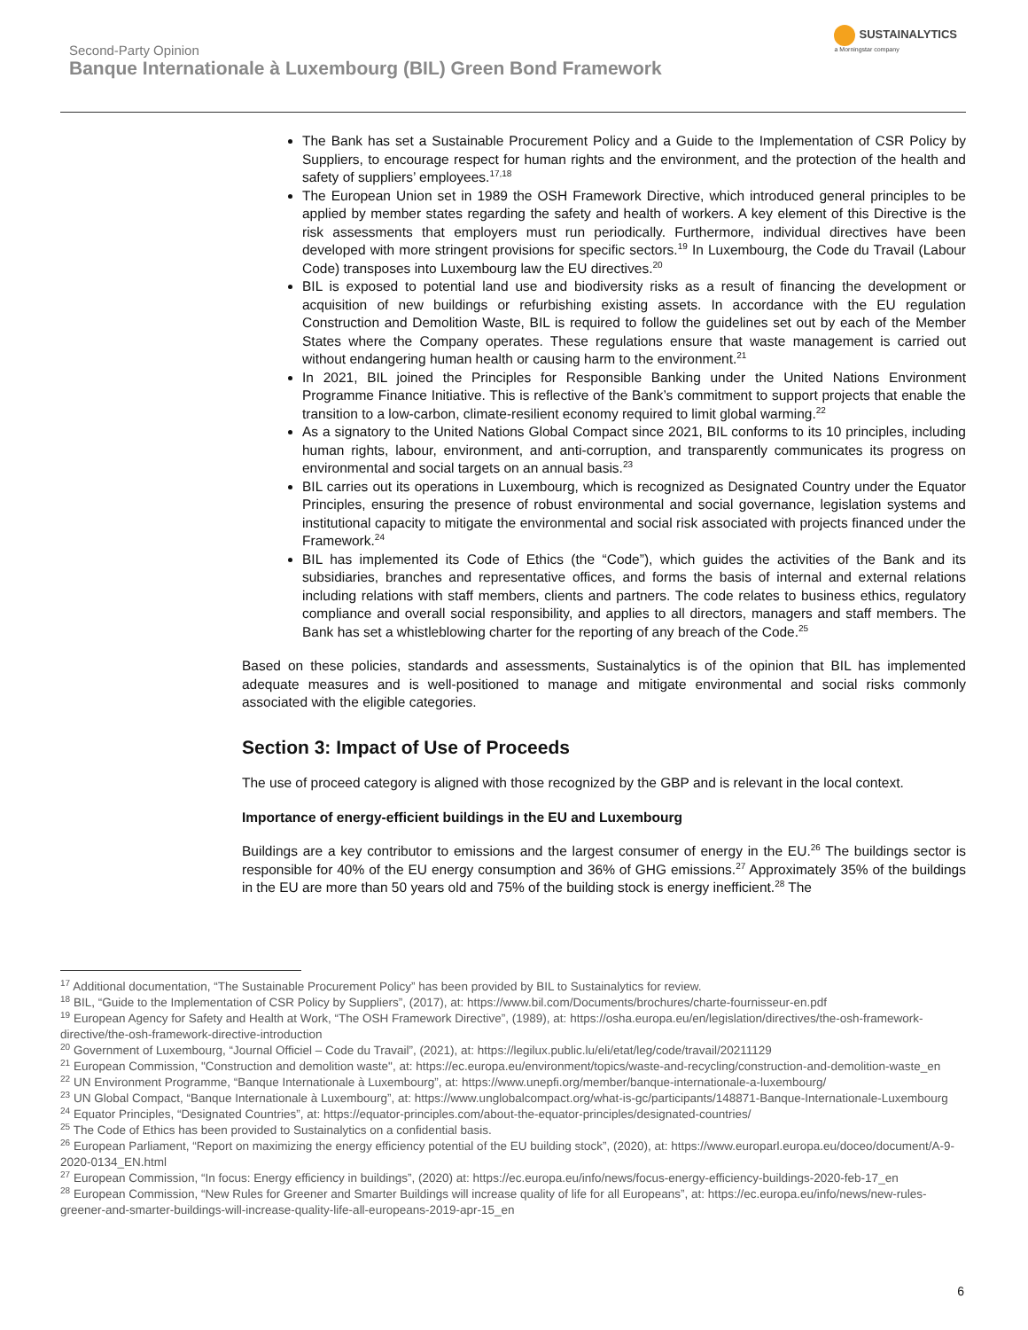Second-Party Opinion
Banque Internationale à Luxembourg (BIL) Green Bond Framework
SUSTAINALYTICS
a Morningstar company
The Bank has set a Sustainable Procurement Policy and a Guide to the Implementation of CSR Policy by Suppliers, to encourage respect for human rights and the environment, and the protection of the health and safety of suppliers’ employees.<sup>17,18</sup>
The European Union set in 1989 the OSH Framework Directive, which introduced general principles to be applied by member states regarding the safety and health of workers. A key element of this Directive is the risk assessments that employers must run periodically. Furthermore, individual directives have been developed with more stringent provisions for specific sectors.<sup>19</sup> In Luxembourg, the Code du Travail (Labour Code) transposes into Luxembourg law the EU directives.<sup>20</sup>
BIL is exposed to potential land use and biodiversity risks as a result of financing the development or acquisition of new buildings or refurbishing existing assets. In accordance with the EU regulation Construction and Demolition Waste, BIL is required to follow the guidelines set out by each of the Member States where the Company operates. These regulations ensure that waste management is carried out without endangering human health or causing harm to the environment.<sup>21</sup>
In 2021, BIL joined the Principles for Responsible Banking under the United Nations Environment Programme Finance Initiative. This is reflective of the Bank’s commitment to support projects that enable the transition to a low-carbon, climate-resilient economy required to limit global warming.<sup>22</sup>
As a signatory to the United Nations Global Compact since 2021, BIL conforms to its 10 principles, including human rights, labour, environment, and anti-corruption, and transparently communicates its progress on environmental and social targets on an annual basis.<sup>23</sup>
BIL carries out its operations in Luxembourg, which is recognized as Designated Country under the Equator Principles, ensuring the presence of robust environmental and social governance, legislation systems and institutional capacity to mitigate the environmental and social risk associated with projects financed under the Framework.<sup>24</sup>
BIL has implemented its Code of Ethics (the “Code”), which guides the activities of the Bank and its subsidiaries, branches and representative offices, and forms the basis of internal and external relations including relations with staff members, clients and partners. The code relates to business ethics, regulatory compliance and overall social responsibility, and applies to all directors, managers and staff members. The Bank has set a whistleblowing charter for the reporting of any breach of the Code.<sup>25</sup>
Based on these policies, standards and assessments, Sustainalytics is of the opinion that BIL has implemented adequate measures and is well-positioned to manage and mitigate environmental and social risks commonly associated with the eligible categories.
Section 3: Impact of Use of Proceeds
The use of proceed category is aligned with those recognized by the GBP and is relevant in the local context.
Importance of energy-efficient buildings in the EU and Luxembourg
Buildings are a key contributor to emissions and the largest consumer of energy in the EU.<sup>26</sup> The buildings sector is responsible for 40% of the EU energy consumption and 36% of GHG emissions.<sup>27</sup> Approximately 35% of the buildings in the EU are more than 50 years old and 75% of the building stock is energy inefficient.<sup>28</sup> The
<sup>17</sup> Additional documentation, “The Sustainable Procurement Policy” has been provided by BIL to Sustainalytics for review.
<sup>18</sup> BIL, “Guide to the Implementation of CSR Policy by Suppliers”, (2017), at: https://www.bil.com/Documents/brochures/charte-fournisseur-en.pdf
<sup>19</sup> European Agency for Safety and Health at Work, “The OSH Framework Directive”, (1989), at: https://osha.europa.eu/en/legislation/directives/the-osh-framework-directive/the-osh-framework-directive-introduction
<sup>20</sup> Government of Luxembourg, “Journal Officiel – Code du Travail”, (2021), at: https://legilux.public.lu/eli/etat/leg/code/travail/20211129
<sup>21</sup> European Commission, "Construction and demolition waste", at: https://ec.europa.eu/environment/topics/waste-and-recycling/construction-and-demolition-waste_en
<sup>22</sup> UN Environment Programme, “Banque Internationale à Luxembourg”, at: https://www.unepfi.org/member/banque-internationale-a-luxembourg/
<sup>23</sup> UN Global Compact, “Banque Internationale à Luxembourg”, at: https://www.unglobalcompact.org/what-is-gc/participants/148871-Banque-Internationale-Luxembourg
<sup>24</sup> Equator Principles, “Designated Countries”, at: https://equator-principles.com/about-the-equator-principles/designated-countries/
<sup>25</sup> The Code of Ethics has been provided to Sustainalytics on a confidential basis.
<sup>26</sup> European Parliament, “Report on maximizing the energy efficiency potential of the EU building stock”, (2020), at: https://www.europarl.europa.eu/doceo/document/A-9-2020-0134_EN.html
<sup>27</sup> European Commission, “In focus: Energy efficiency in buildings”, (2020) at: https://ec.europa.eu/info/news/focus-energy-efficiency-buildings-2020-feb-17_en
<sup>28</sup> European Commission, “New Rules for Greener and Smarter Buildings will increase quality of life for all Europeans”, at: https://ec.europa.eu/info/news/new-rules-greener-and-smarter-buildings-will-increase-quality-life-all-europeans-2019-apr-15_en
6